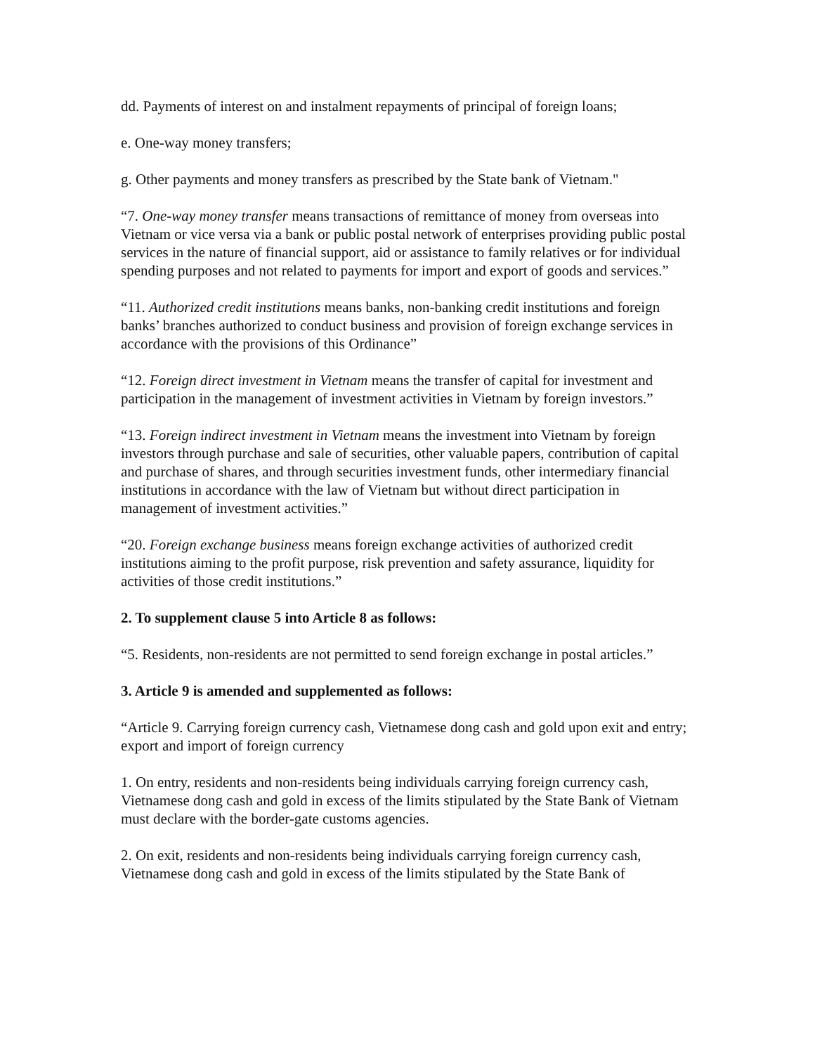dd. Payments of interest on and instalment repayments of principal of foreign loans;
e. One-way money transfers;
g. Other payments and money transfers as prescribed by the State bank of Vietnam."
“7. One-way money transfer means transactions of remittance of money from overseas into Vietnam or vice versa via a bank or public postal network of enterprises providing public postal services in the nature of financial support, aid or assistance to family relatives or for individual spending purposes and not related to payments for import and export of goods and services.”
“11. Authorized credit institutions means banks, non-banking credit institutions and foreign banks’ branches authorized to conduct business and provision of foreign exchange services in accordance with the provisions of this Ordinance”
“12. Foreign direct investment in Vietnam means the transfer of capital for investment and participation in the management of investment activities in Vietnam by foreign investors.”
“13. Foreign indirect investment in Vietnam means the investment into Vietnam by foreign investors through purchase and sale of securities, other valuable papers, contribution of capital and purchase of shares, and through securities investment funds, other intermediary financial institutions in accordance with the law of Vietnam but without direct participation in management of investment activities.”
“20. Foreign exchange business means foreign exchange activities of authorized credit institutions aiming to the profit purpose, risk prevention and safety assurance, liquidity for activities of those credit institutions.”
2. To supplement clause 5 into Article 8 as follows:
“5. Residents, non-residents are not permitted to send foreign exchange in postal articles.”
3. Article 9 is amended and supplemented as follows:
“Article 9. Carrying foreign currency cash, Vietnamese dong cash and gold upon exit and entry; export and import of foreign currency
1. On entry, residents and non-residents being individuals carrying foreign currency cash, Vietnamese dong cash and gold in excess of the limits stipulated by the State Bank of Vietnam must declare with the border-gate customs agencies.
2. On exit, residents and non-residents being individuals carrying foreign currency cash, Vietnamese dong cash and gold in excess of the limits stipulated by the State Bank of